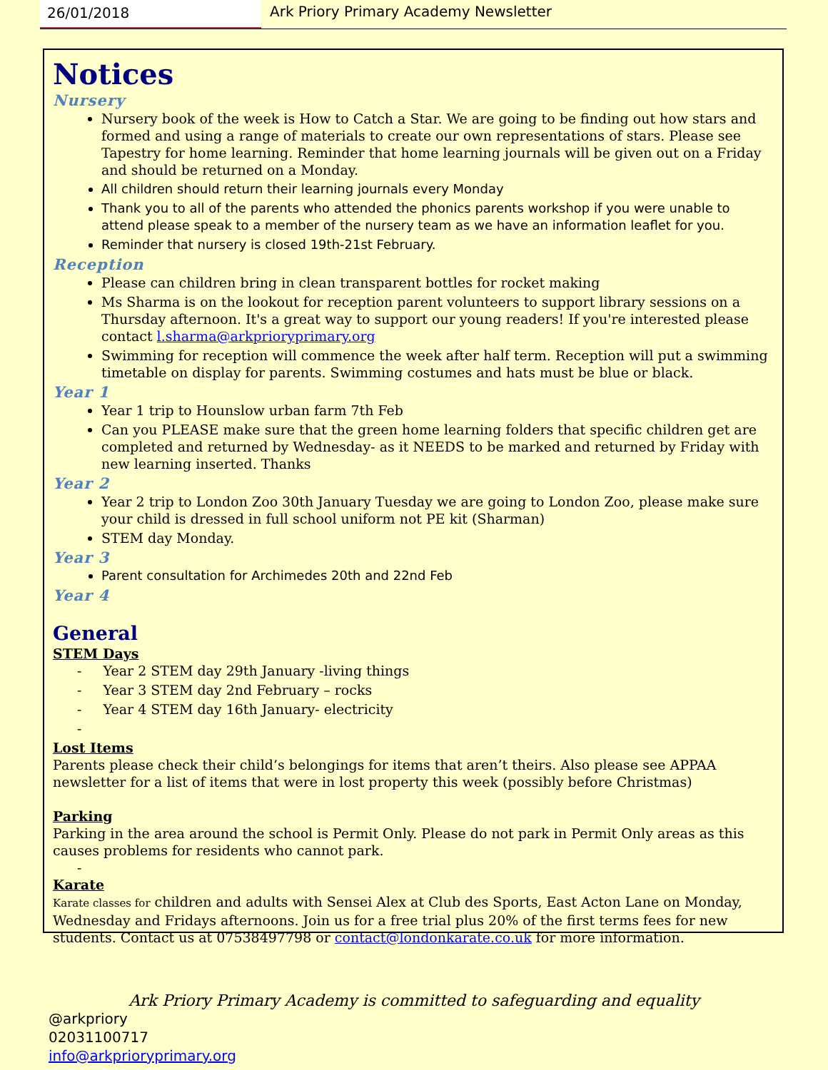26/01/2018 Ark Priory Primary Academy Newsletter
Notices
Nursery
Nursery book of the week is How to Catch a Star. We are going to be finding out how stars and formed and using a range of materials to create our own representations of stars. Please see Tapestry for home learning. Reminder that home learning journals will be given out on a Friday and should be returned on a Monday.
All children should return their learning journals every Monday
Thank you to all of the parents who attended the phonics parents workshop if you were unable to attend please speak to a member of the nursery team as we have an information leaflet for you.
Reminder that nursery is closed 19th-21st February.
Reception
Please can children bring in clean transparent bottles for rocket making
Ms Sharma is on the lookout for reception parent volunteers to support library sessions on a Thursday afternoon. It's a great way to support our young readers! If you're interested please contact l.sharma@arkprioryprimary.org
Swimming for reception will commence the week after half term. Reception will put a swimming timetable on display for parents. Swimming costumes and hats must be blue or black.
Year 1
Year 1 trip to Hounslow urban farm 7th Feb
Can you PLEASE make sure that the green home learning folders that specific children get are completed and returned by Wednesday- as it NEEDS to be marked and returned by Friday with new learning inserted. Thanks
Year 2
Year 2 trip to London Zoo 30th January Tuesday we are going to London Zoo, please make sure your child is dressed in full school uniform not PE kit (Sharman)
STEM day Monday.
Year 3
Parent consultation for Archimedes 20th and 22nd Feb
Year 4
General
STEM Days
- Year 2 STEM day 29th January -living things
- Year 3 STEM day 2nd February – rocks
- Year 4 STEM day 16th January- electricity
-
Lost Items
Parents please check their child’s belongings for items that aren’t theirs. Also please see APPAA newsletter for a list of items that were in lost property this week (possibly before Christmas)
Parking
Parking in the area around the school is Permit Only. Please do not park in Permit Only areas as this causes problems for residents who cannot park.
-
Karate
Karate classes for children and adults with Sensei Alex at Club des Sports, East Acton Lane on Monday, Wednesday and Fridays afternoons. Join us for a free trial plus 20% of the first terms fees for new students. Contact us at 07538497798 or contact@londonkarate.co.uk for more information.
Ark Priory Primary Academy is committed to safeguarding and equality
@arkpriory
02031100717
info@arkprioryprimary.org